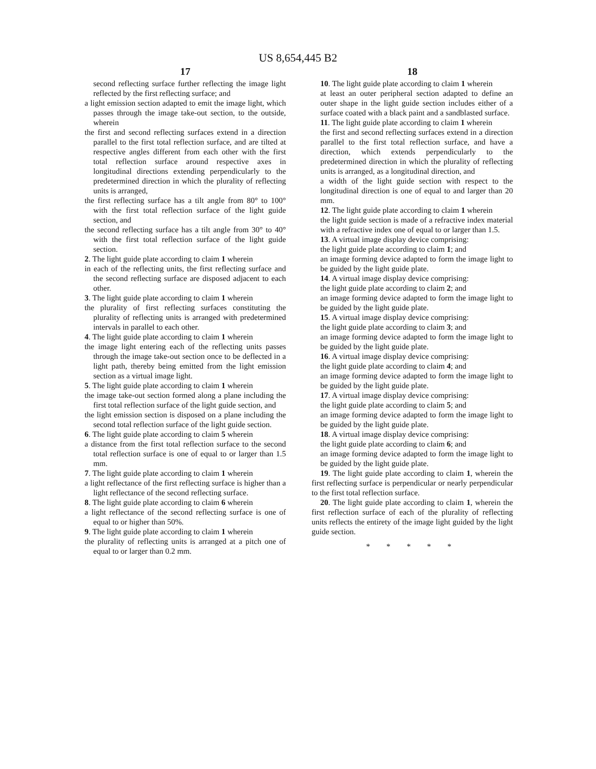US 8,654,445 B2
17
second reflecting surface further reflecting the image light reflected by the first reflecting surface; and
a light emission section adapted to emit the image light, which passes through the image take-out section, to the outside, wherein
the first and second reflecting surfaces extend in a direction parallel to the first total reflection surface, and are tilted at respective angles different from each other with the first total reflection surface around respective axes in longitudinal directions extending perpendicularly to the predetermined direction in which the plurality of reflecting units is arranged,
the first reflecting surface has a tilt angle from 80° to 100° with the first total reflection surface of the light guide section, and
the second reflecting surface has a tilt angle from 30° to 40° with the first total reflection surface of the light guide section.
2. The light guide plate according to claim 1 wherein
in each of the reflecting units, the first reflecting surface and the second reflecting surface are disposed adjacent to each other.
3. The light guide plate according to claim 1 wherein
the plurality of first reflecting surfaces constituting the plurality of reflecting units is arranged with predetermined intervals in parallel to each other.
4. The light guide plate according to claim 1 wherein
the image light entering each of the reflecting units passes through the image take-out section once to be deflected in a light path, thereby being emitted from the light emission section as a virtual image light.
5. The light guide plate according to claim 1 wherein
the image take-out section formed along a plane including the first total reflection surface of the light guide section, and
the light emission section is disposed on a plane including the second total reflection surface of the light guide section.
6. The light guide plate according to claim 5 wherein
a distance from the first total reflection surface to the second total reflection surface is one of equal to or larger than 1.5 mm.
7. The light guide plate according to claim 1 wherein
a light reflectance of the first reflecting surface is higher than a light reflectance of the second reflecting surface.
8. The light guide plate according to claim 6 wherein
a light reflectance of the second reflecting surface is one of equal to or higher than 50%.
9. The light guide plate according to claim 1 wherein
the plurality of reflecting units is arranged at a pitch one of equal to or larger than 0.2 mm.
18
10. The light guide plate according to claim 1 wherein
at least an outer peripheral section adapted to define an outer shape in the light guide section includes either of a surface coated with a black paint and a sandblasted surface.
11. The light guide plate according to claim 1 wherein
the first and second reflecting surfaces extend in a direction parallel to the first total reflection surface, and have a direction, which extends perpendicularly to the predetermined direction in which the plurality of reflecting units is arranged, as a longitudinal direction, and
a width of the light guide section with respect to the longitudinal direction is one of equal to and larger than 20 mm.
12. The light guide plate according to claim 1 wherein
the light guide section is made of a refractive index material with a refractive index one of equal to or larger than 1.5.
13. A virtual image display device comprising:
the light guide plate according to claim 1; and
an image forming device adapted to form the image light to be guided by the light guide plate.
14. A virtual image display device comprising:
the light guide plate according to claim 2; and
an image forming device adapted to form the image light to be guided by the light guide plate.
15. A virtual image display device comprising:
the light guide plate according to claim 3; and
an image forming device adapted to form the image light to be guided by the light guide plate.
16. A virtual image display device comprising:
the light guide plate according to claim 4; and
an image forming device adapted to form the image light to be guided by the light guide plate.
17. A virtual image display device comprising:
the light guide plate according to claim 5; and
an image forming device adapted to form the image light to be guided by the light guide plate.
18. A virtual image display device comprising:
the light guide plate according to claim 6; and
an image forming device adapted to form the image light to be guided by the light guide plate.
19. The light guide plate according to claim 1, wherein the first reflecting surface is perpendicular or nearly perpendicular to the first total reflection surface.
20. The light guide plate according to claim 1, wherein the first reflection surface of each of the plurality of reflecting units reflects the entirety of the image light guided by the light guide section.
* * * * *